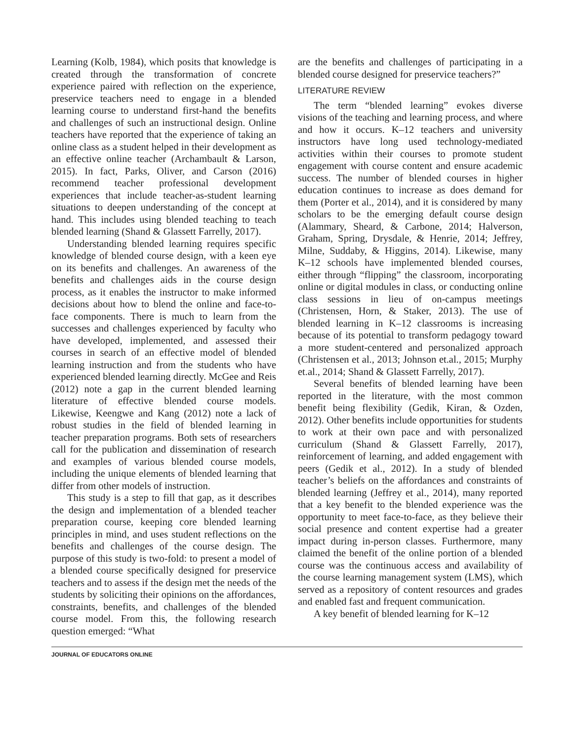Learning (Kolb, 1984), which posits that knowledge is created through the transformation of concrete experience paired with reflection on the experience, preservice teachers need to engage in a blended learning course to understand first-hand the benefits and challenges of such an instructional design. Online teachers have reported that the experience of taking an online class as a student helped in their development as an effective online teacher (Archambault & Larson, 2015). In fact, Parks, Oliver, and Carson (2016) recommend teacher professional development experiences that include teacher-as-student learning situations to deepen understanding of the concept at hand. This includes using blended teaching to teach blended learning (Shand & Glassett Farrelly, 2017).
Understanding blended learning requires specific knowledge of blended course design, with a keen eye on its benefits and challenges. An awareness of the benefits and challenges aids in the course design process, as it enables the instructor to make informed decisions about how to blend the online and face-to-face components. There is much to learn from the successes and challenges experienced by faculty who have developed, implemented, and assessed their courses in search of an effective model of blended learning instruction and from the students who have experienced blended learning directly. McGee and Reis (2012) note a gap in the current blended learning literature of effective blended course models. Likewise, Keengwe and Kang (2012) note a lack of robust studies in the field of blended learning in teacher preparation programs. Both sets of researchers call for the publication and dissemination of research and examples of various blended course models, including the unique elements of blended learning that differ from other models of instruction.
This study is a step to fill that gap, as it describes the design and implementation of a blended teacher preparation course, keeping core blended learning principles in mind, and uses student reflections on the benefits and challenges of the course design. The purpose of this study is two-fold: to present a model of a blended course specifically designed for preservice teachers and to assess if the design met the needs of the students by soliciting their opinions on the affordances, constraints, benefits, and challenges of the blended course model. From this, the following research question emerged: “What
are the benefits and challenges of participating in a blended course designed for preservice teachers?”
LITERATURE REVIEW
The term “blended learning” evokes diverse visions of the teaching and learning process, and where and how it occurs. K–12 teachers and university instructors have long used technology-mediated activities within their courses to promote student engagement with course content and ensure academic success. The number of blended courses in higher education continues to increase as does demand for them (Porter et al., 2014), and it is considered by many scholars to be the emerging default course design (Alammary, Sheard, & Carbone, 2014; Halverson, Graham, Spring, Drysdale, & Henrie, 2014; Jeffrey, Milne, Suddaby, & Higgins, 2014). Likewise, many K–12 schools have implemented blended courses, either through “flipping” the classroom, incorporating online or digital modules in class, or conducting online class sessions in lieu of on-campus meetings (Christensen, Horn, & Staker, 2013). The use of blended learning in K–12 classrooms is increasing because of its potential to transform pedagogy toward a more student-centered and personalized approach (Christensen et al., 2013; Johnson et.al., 2015; Murphy et.al., 2014; Shand & Glassett Farrelly, 2017).
Several benefits of blended learning have been reported in the literature, with the most common benefit being flexibility (Gedik, Kiran, & Ozden, 2012). Other benefits include opportunities for students to work at their own pace and with personalized curriculum (Shand & Glassett Farrelly, 2017), reinforcement of learning, and added engagement with peers (Gedik et al., 2012). In a study of blended teacher’s beliefs on the affordances and constraints of blended learning (Jeffrey et al., 2014), many reported that a key benefit to the blended experience was the opportunity to meet face-to-face, as they believe their social presence and content expertise had a greater impact during in-person classes. Furthermore, many claimed the benefit of the online portion of a blended course was the continuous access and availability of the course learning management system (LMS), which served as a repository of content resources and grades and enabled fast and frequent communication.
A key benefit of blended learning for K–12
JOURNAL OF EDUCATORS ONLINE